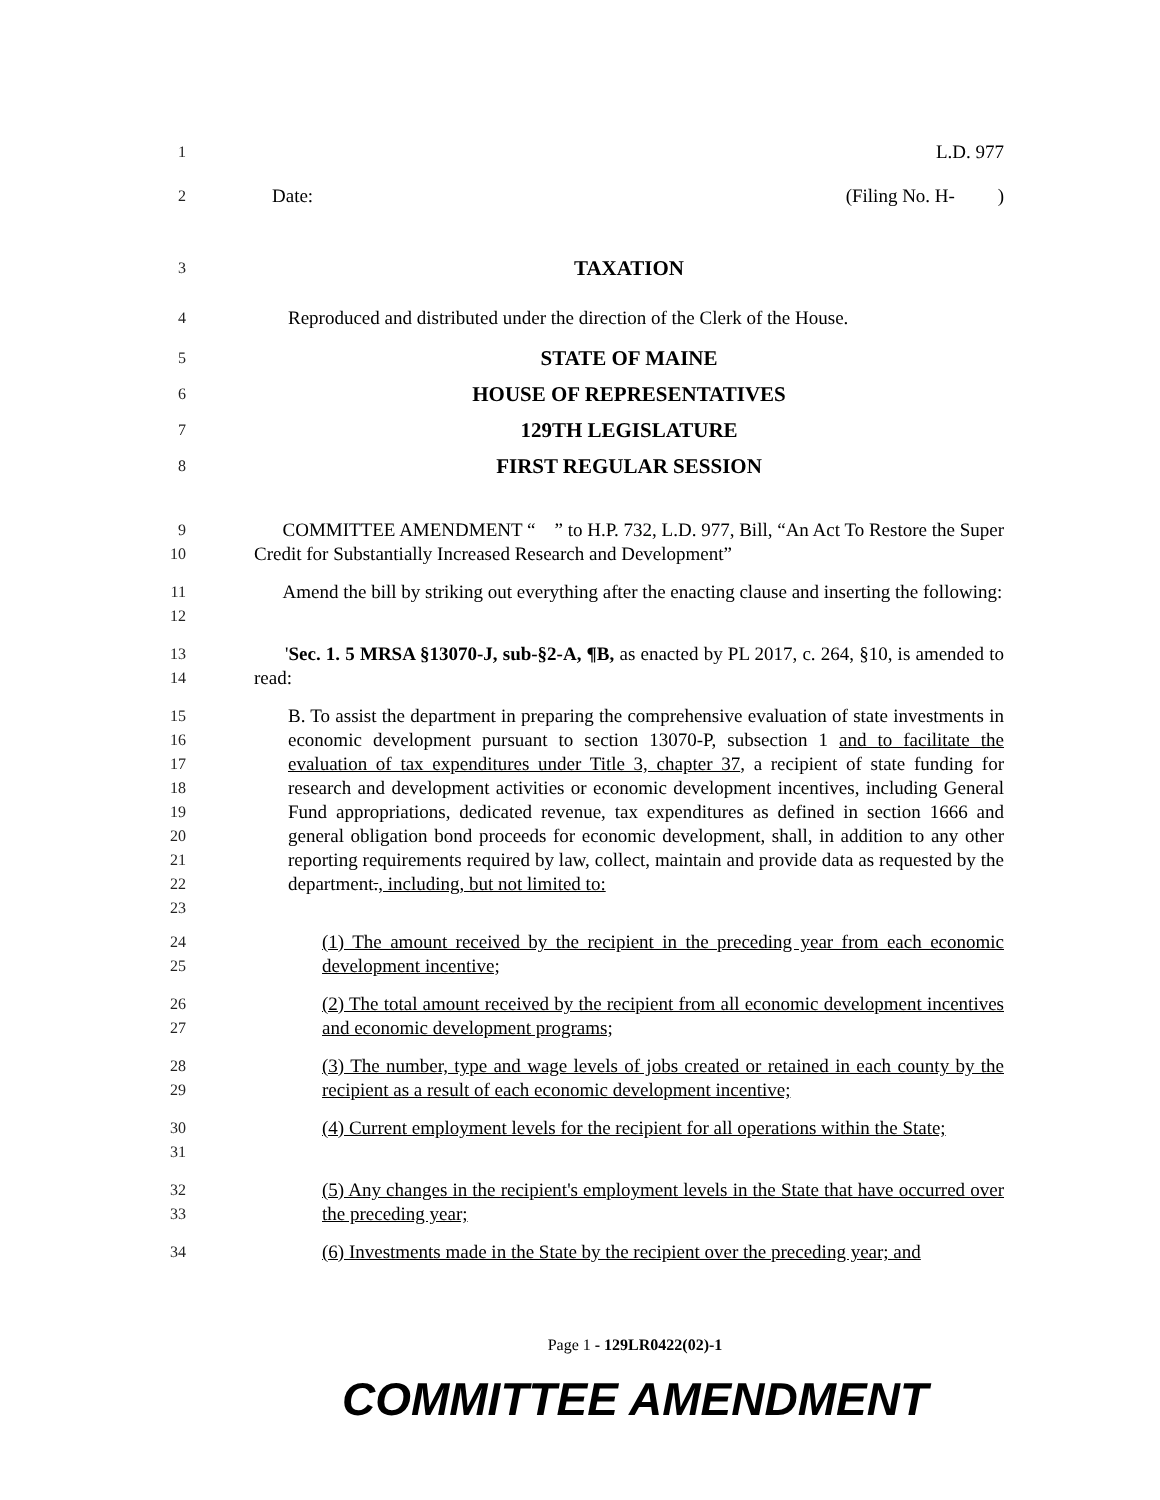1 L.D. 977
2 Date: (Filing No. H- )
3 TAXATION
4 Reproduced and distributed under the direction of the Clerk of the House.
5 STATE OF MAINE
6 HOUSE OF REPRESENTATIVES
7 129TH LEGISLATURE
8 FIRST REGULAR SESSION
9
10 COMMITTEE AMENDMENT “ ” to H.P. 732, L.D. 977, Bill, “An Act To Restore the Super Credit for Substantially Increased Research and Development”
11
12 Amend the bill by striking out everything after the enacting clause and inserting the following:
13
14 'Sec. 1. 5 MRSA §13070-J, sub-§2-A, ¶B, as enacted by PL 2017, c. 264, §10, is amended to read:
15
16
17
18
19
20
21
22
23 B. To assist the department in preparing the comprehensive evaluation of state investments in economic development pursuant to section 13070-P, subsection 1 and to facilitate the evaluation of tax expenditures under Title 3, chapter 37, a recipient of state funding for research and development activities or economic development incentives, including General Fund appropriations, dedicated revenue, tax expenditures as defined in section 1666 and general obligation bond proceeds for economic development, shall, in addition to any other reporting requirements required by law, collect, maintain and provide data as requested by the department., including, but not limited to:
24
25 (1) The amount received by the recipient in the preceding year from each economic development incentive;
26
27 (2) The total amount received by the recipient from all economic development incentives and economic development programs;
28
29 (3) The number, type and wage levels of jobs created or retained in each county by the recipient as a result of each economic development incentive;
30
31 (4) Current employment levels for the recipient for all operations within the State;
32
33 (5) Any changes in the recipient's employment levels in the State that have occurred over the preceding year;
34 (6) Investments made in the State by the recipient over the preceding year; and
Page 1 - 129LR0422(02)-1
COMMITTEE AMENDMENT